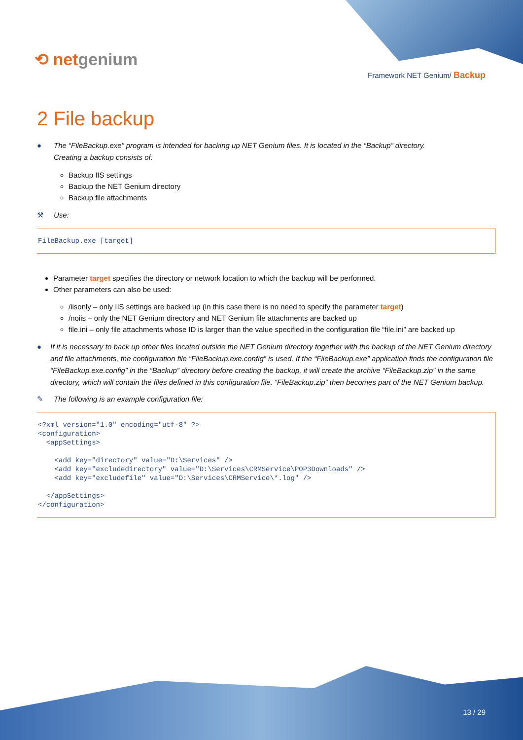⟲ netgenium
Framework NET Genium/ Backup
2 File backup
● The “FileBackup.exe” program is intended for backing up NET Genium files. It is located in the “Backup” directory.
Creating a backup consists of:
Backup IIS settings
Backup the NET Genium directory
Backup file attachments
⚒ Use:
FileBackup.exe [target]
Parameter target specifies the directory or network location to which the backup will be performed.
Other parameters can also be used:
/iisonly – only IIS settings are backed up (in this case there is no need to specify the parameter target)
/noiis – only the NET Genium directory and NET Genium file attachments are backed up
file.ini – only file attachments whose ID is larger than the value specified in the configuration file “file.ini” are backed up
● If it is necessary to back up other files located outside the NET Genium directory together with the backup of the NET Genium directory and file attachments, the configuration file “FileBackup.exe.config” is used. If the “FileBackup.exe” application finds the configuration file “FileBackup.exe.config” in the “Backup” directory before creating the backup, it will create the archive “FileBackup.zip” in the same directory, which will contain the files defined in this configuration file. “FileBackup.zip” then becomes part of the NET Genium backup.
✎ The following is an example configuration file:
<?xml version="1.0" encoding="utf-8" ?> <configuration> <appSettings> <add key="directory" value="D:\Services" /> <add key="excludedirectory" value="D:\Services\CRMService\POP3Downloads" /> <add key="excludefile" value="D:\Services\CRMService\*.log" /> </appSettings> </configuration>
13 / 29